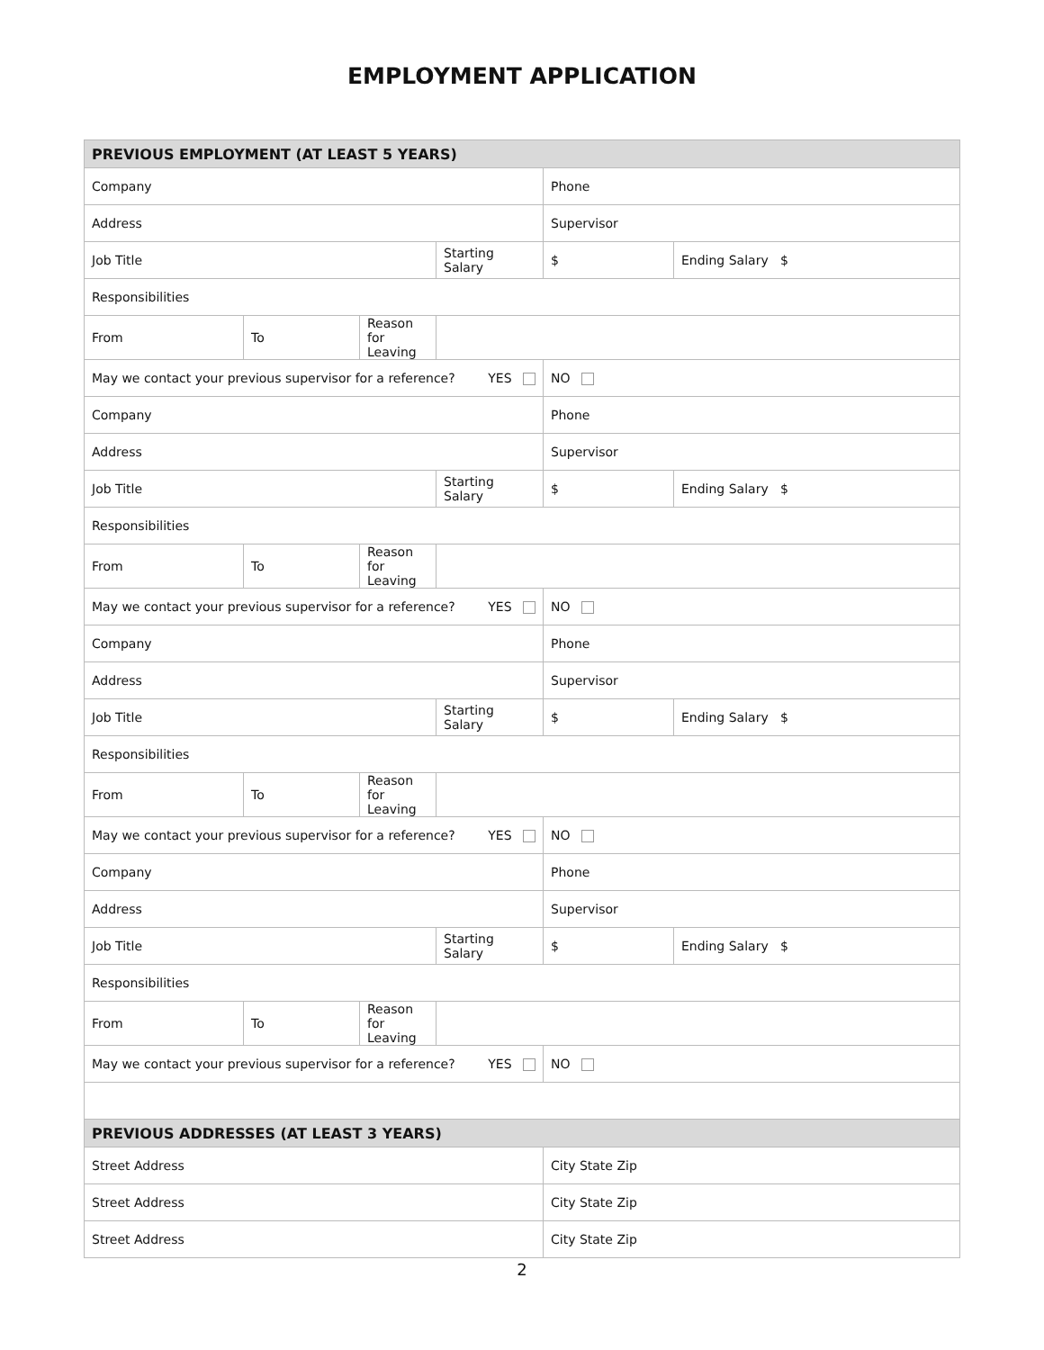EMPLOYMENT APPLICATION
| PREVIOUS EMPLOYMENT (AT LEAST 5 YEARS) | | | | | |
| Company | | | | Phone | |
| Address | | | | Supervisor | |
| Job Title | | | Starting Salary | $ | Ending Salary $ |
| Responsibilities | | | | | |
| From | To | Reason for Leaving | | | |
| May we contact your previous supervisor for a reference? YES | | | | NO | |
| Company | | | | Phone | |
| Address | | | | Supervisor | |
| Job Title | | | Starting Salary | $ | Ending Salary $ |
| Responsibilities | | | | | |
| From | To | Reason for Leaving | | | |
| May we contact your previous supervisor for a reference? YES | | | | NO | |
| Company | | | | Phone | |
| Address | | | | Supervisor | |
| Job Title | | | Starting Salary | $ | Ending Salary $ |
| Responsibilities | | | | | |
| From | To | Reason for Leaving | | | |
| May we contact your previous supervisor for a reference? YES | | | | NO | |
| Company | | | | Phone | |
| Address | | | | Supervisor | |
| Job Title | | | Starting Salary | $ | Ending Salary $ |
| Responsibilities | | | | | |
| From | To | Reason for Leaving | | | |
| May we contact your previous supervisor for a reference? YES | | | | NO | |
| PREVIOUS ADDRESSES (AT LEAST 3 YEARS) | | | | | |
| Street Address | | | | City State Zip | |
| Street Address | | | | City State Zip | |
| Street Address | | | | City State Zip | |
2